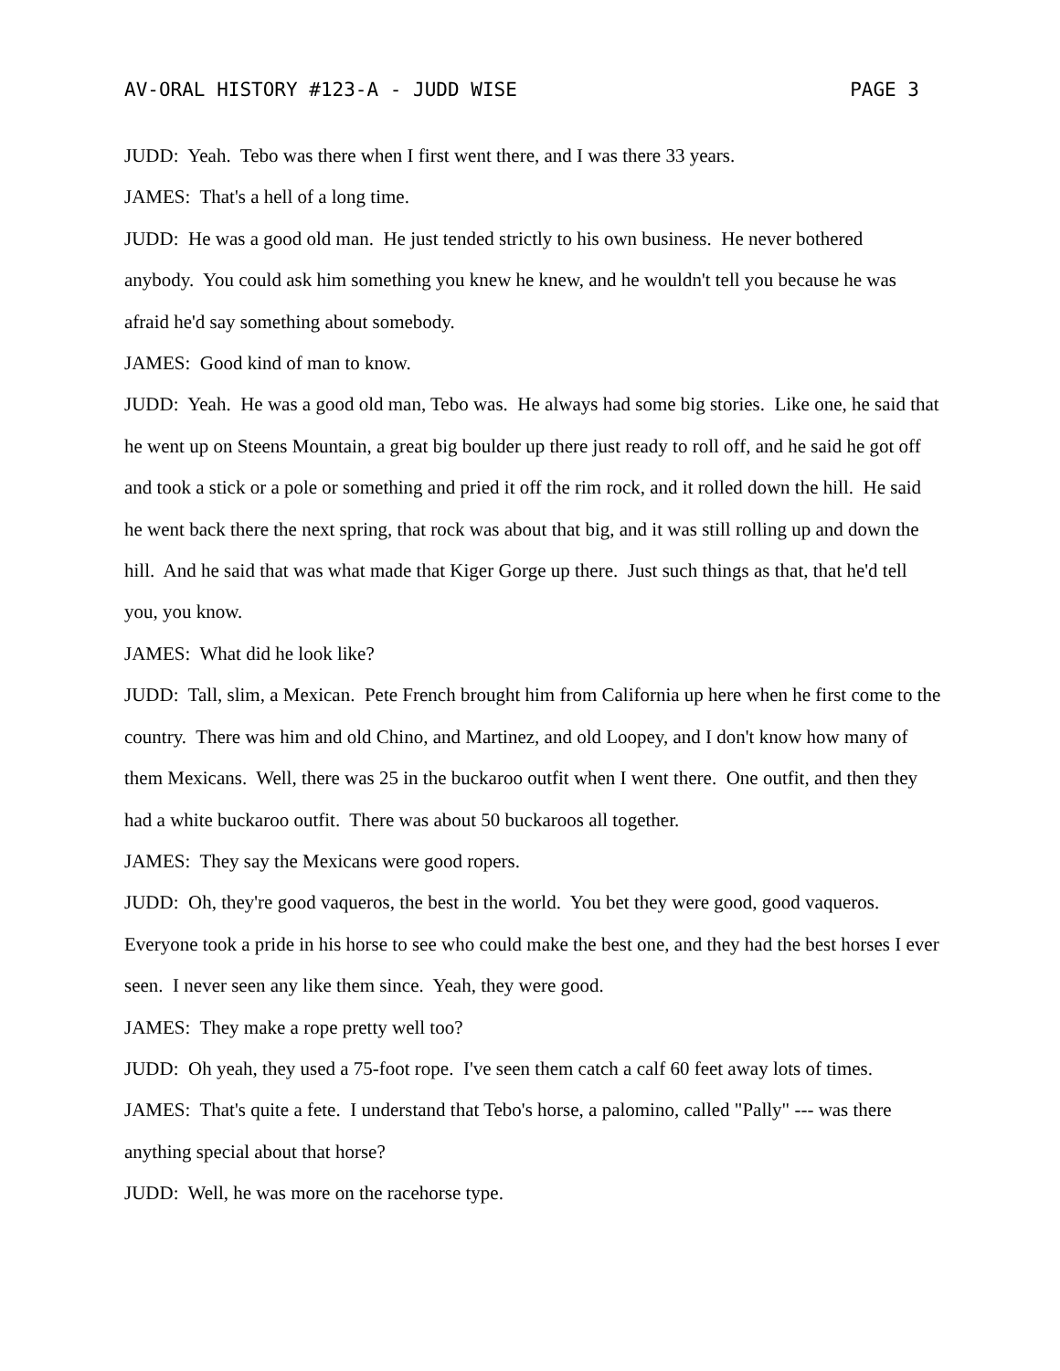AV-ORAL HISTORY #123-A - JUDD WISE PAGE 3
JUDD: Yeah. Tebo was there when I first went there, and I was there 33 years.
JAMES: That's a hell of a long time.
JUDD: He was a good old man. He just tended strictly to his own business. He never bothered anybody. You could ask him something you knew he knew, and he wouldn't tell you because he was afraid he'd say something about somebody.
JAMES: Good kind of man to know.
JUDD: Yeah. He was a good old man, Tebo was. He always had some big stories. Like one, he said that he went up on Steens Mountain, a great big boulder up there just ready to roll off, and he said he got off and took a stick or a pole or something and pried it off the rim rock, and it rolled down the hill. He said he went back there the next spring, that rock was about that big, and it was still rolling up and down the hill. And he said that was what made that Kiger Gorge up there. Just such things as that, that he'd tell you, you know.
JAMES: What did he look like?
JUDD: Tall, slim, a Mexican. Pete French brought him from California up here when he first come to the country. There was him and old Chino, and Martinez, and old Loopey, and I don't know how many of them Mexicans. Well, there was 25 in the buckaroo outfit when I went there. One outfit, and then they had a white buckaroo outfit. There was about 50 buckaroos all together.
JAMES: They say the Mexicans were good ropers.
JUDD: Oh, they're good vaqueros, the best in the world. You bet they were good, good vaqueros. Everyone took a pride in his horse to see who could make the best one, and they had the best horses I ever seen. I never seen any like them since. Yeah, they were good.
JAMES: They make a rope pretty well too?
JUDD: Oh yeah, they used a 75-foot rope. I've seen them catch a calf 60 feet away lots of times.
JAMES: That's quite a fete. I understand that Tebo's horse, a palomino, called "Pally" --- was there anything special about that horse?
JUDD: Well, he was more on the racehorse type.